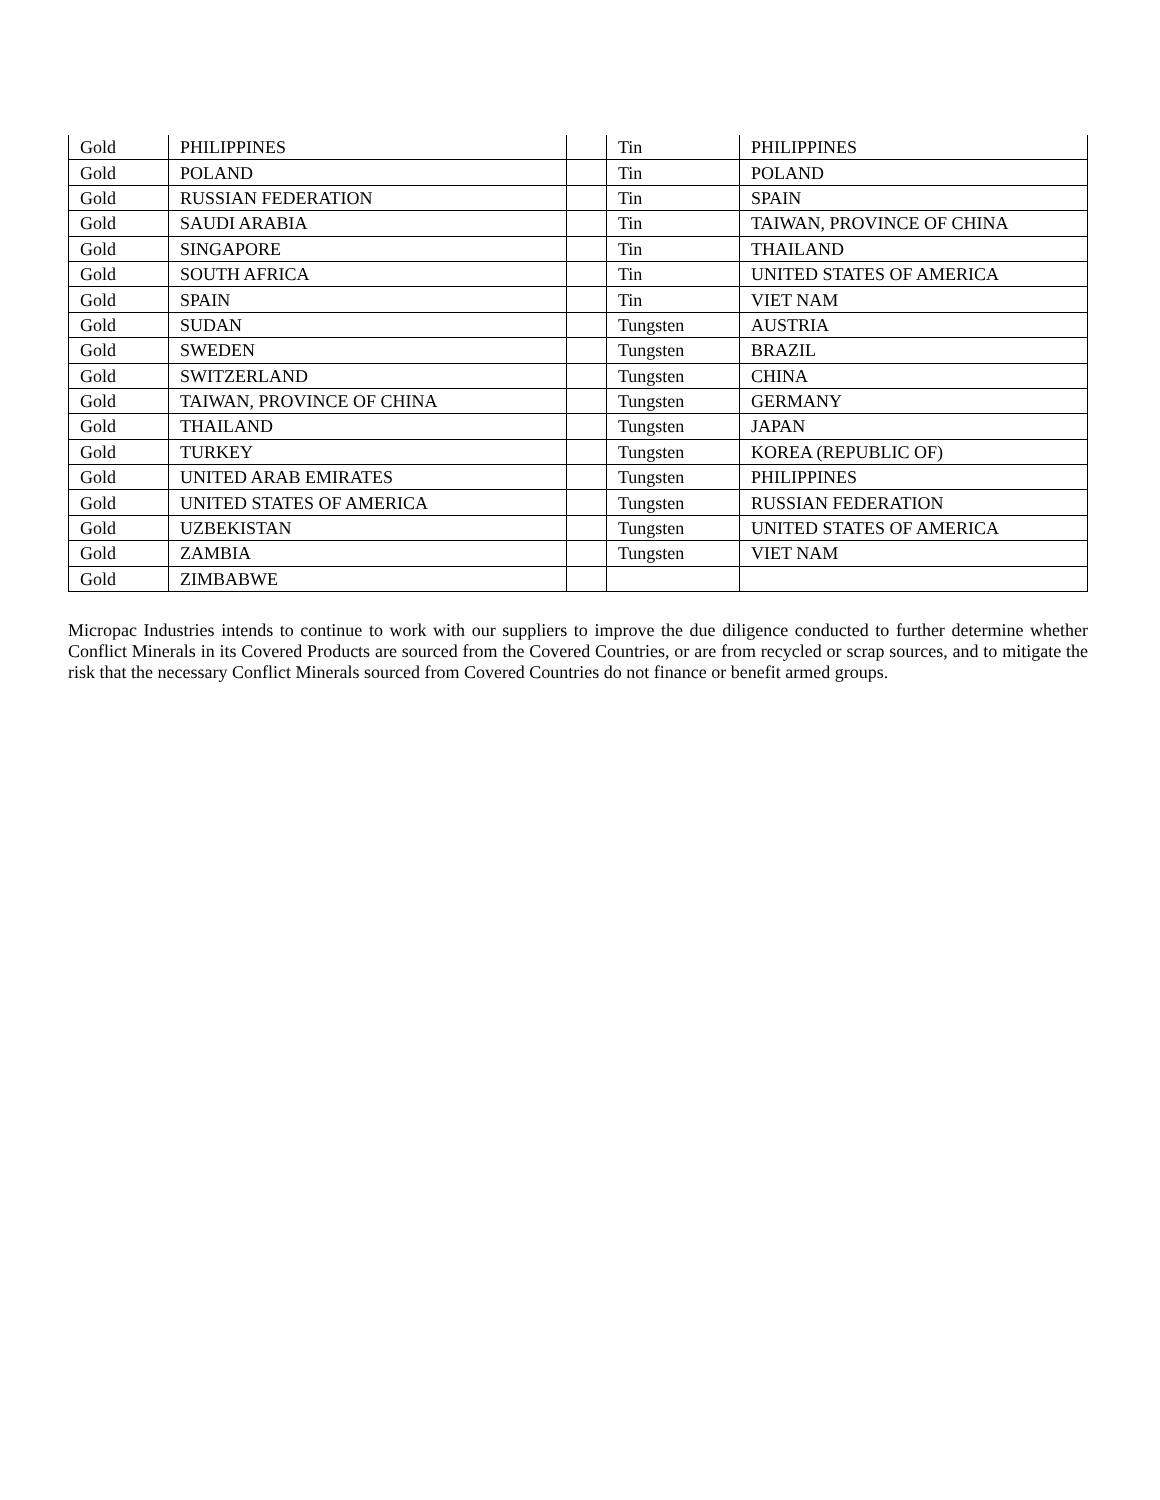| Gold | PHILIPPINES | | Tin | PHILIPPINES |
| Gold | POLAND | | Tin | POLAND |
| Gold | RUSSIAN FEDERATION | | Tin | SPAIN |
| Gold | SAUDI ARABIA | | Tin | TAIWAN, PROVINCE OF CHINA |
| Gold | SINGAPORE | | Tin | THAILAND |
| Gold | SOUTH AFRICA | | Tin | UNITED STATES OF AMERICA |
| Gold | SPAIN | | Tin | VIET NAM |
| Gold | SUDAN | | Tungsten | AUSTRIA |
| Gold | SWEDEN | | Tungsten | BRAZIL |
| Gold | SWITZERLAND | | Tungsten | CHINA |
| Gold | TAIWAN, PROVINCE OF CHINA | | Tungsten | GERMANY |
| Gold | THAILAND | | Tungsten | JAPAN |
| Gold | TURKEY | | Tungsten | KOREA (REPUBLIC OF) |
| Gold | UNITED ARAB EMIRATES | | Tungsten | PHILIPPINES |
| Gold | UNITED STATES OF AMERICA | | Tungsten | RUSSIAN FEDERATION |
| Gold | UZBEKISTAN | | Tungsten | UNITED STATES OF AMERICA |
| Gold | ZAMBIA | | Tungsten | VIET NAM |
| Gold | ZIMBABWE | | | |
Micropac Industries intends to continue to work with our suppliers to improve the due diligence conducted to further determine whether Conflict Minerals in its Covered Products are sourced from the Covered Countries, or are from recycled or scrap sources, and to mitigate the risk that the necessary Conflict Minerals sourced from Covered Countries do not finance or benefit armed groups.